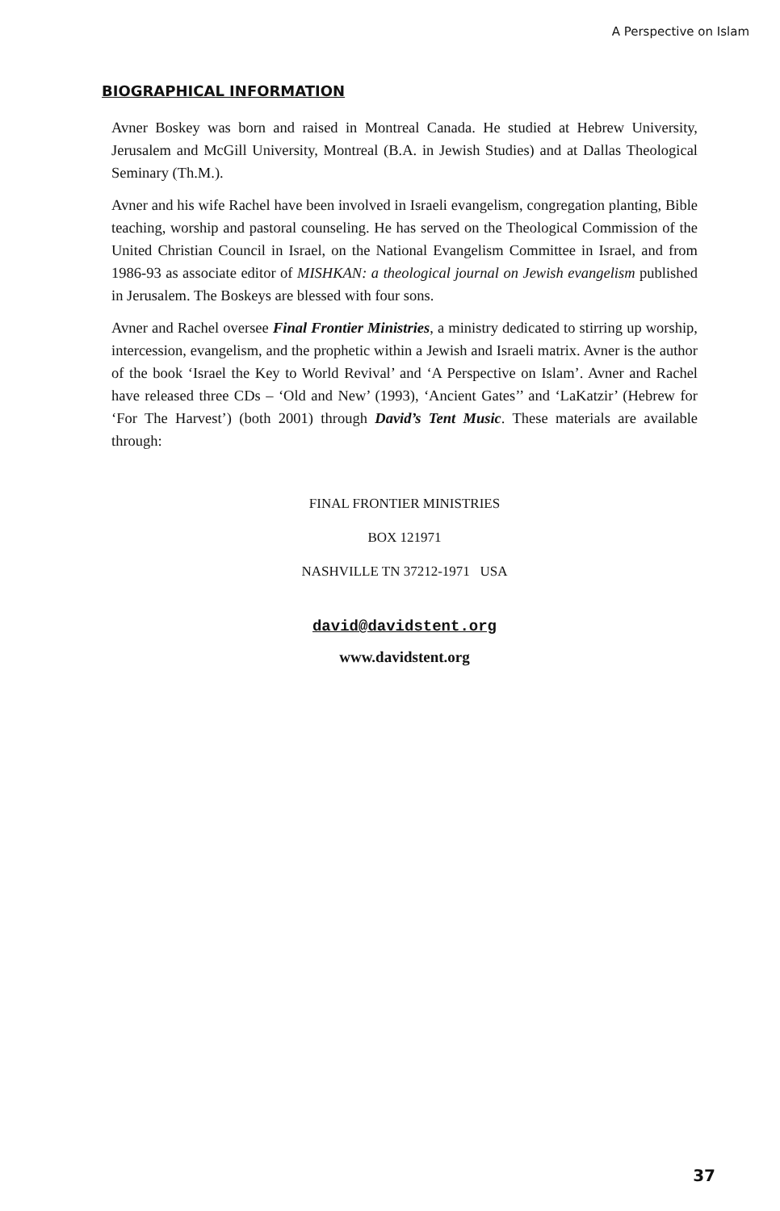A Perspective on Islam
BIOGRAPHICAL INFORMATION
Avner Boskey was born and raised in Montreal Canada. He studied at Hebrew University, Jerusalem and McGill University, Montreal (B.A. in Jewish Studies) and at Dallas Theological Seminary (Th.M.).
Avner and his wife Rachel have been involved in Israeli evangelism, congregation planting, Bible teaching, worship and pastoral counseling. He has served on the Theological Commission of the United Christian Council in Israel, on the National Evangelism Committee in Israel, and from 1986-93 as associate editor of MISHKAN: a theological journal on Jewish evangelism published in Jerusalem. The Boskeys are blessed with four sons.
Avner and Rachel oversee Final Frontier Ministries, a ministry dedicated to stirring up worship, intercession, evangelism, and the prophetic within a Jewish and Israeli matrix. Avner is the author of the book ‘Israel the Key to World Revival’ and ‘A Perspective on Islam’. Avner and Rachel have released three CDs – ‘Old and New’ (1993), ‘Ancient Gates’’ and ‘LaKatzir’ (Hebrew for ‘For The Harvest’) (both 2001) through David’s Tent Music. These materials are available through:
FINAL FRONTIER MINISTRIES
BOX 121971
NASHVILLE TN 37212-1971 USA
david@davidstent.org
www.davidstent.org
37